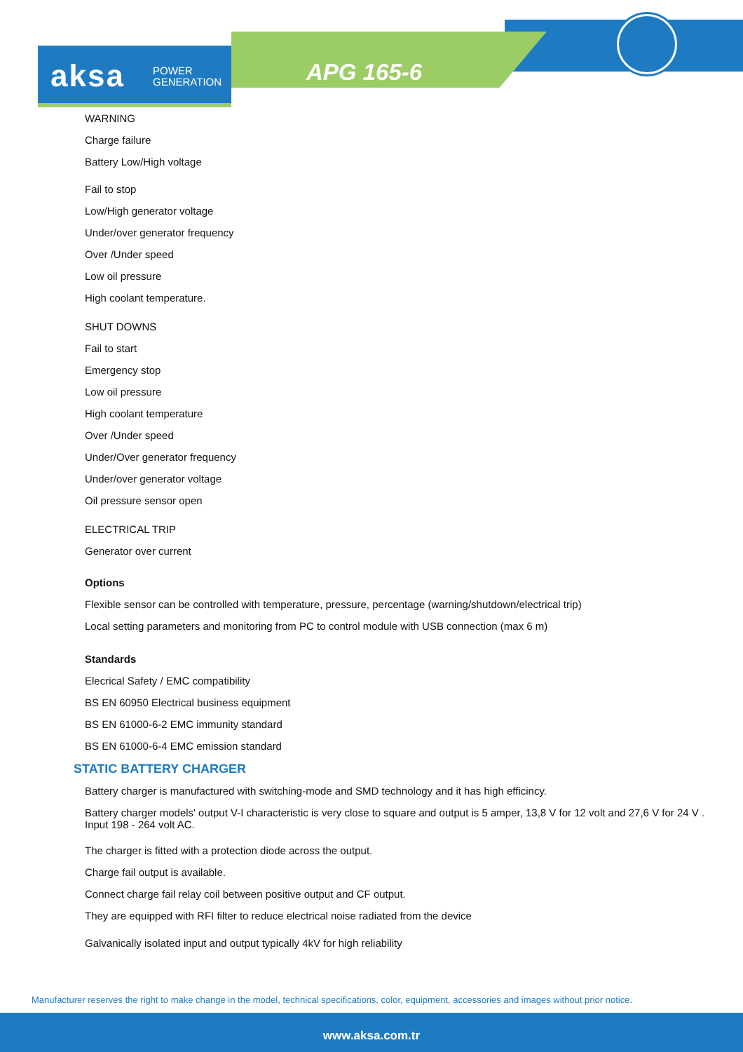aksa POWER
GENERATION
APG 165-6
WARNING
Charge failure
Battery Low/High voltage
Fail to stop
Low/High generator voltage
Under/over generator frequency
Over /Under speed
Low oil pressure
High coolant temperature.
SHUT DOWNS
Fail to start
Emergency stop
Low oil pressure
High coolant temperature
Over /Under speed
Under/Over generator frequency
Under/over generator voltage
Oil pressure sensor open
ELECTRICAL TRIP
Generator over current
Options
Flexible sensor can be controlled with temperature, pressure, percentage (warning/shutdown/electrical trip)
Local setting parameters and monitoring from PC to control module with USB connection (max 6 m)
Standards
Elecrical Safety / EMC compatibility
BS EN 60950 Electrical business equipment
BS EN 61000-6-2 EMC immunity standard
BS EN 61000-6-4 EMC emission standard
STATIC BATTERY CHARGER
Battery charger is manufactured with switching-mode and SMD technology and it has high efficincy.
Battery charger models' output V-I characteristic is very close to square and output is 5 amper, 13,8 V for 12 volt and 27,6 V for 24 V . Input 198 - 264 volt AC.
The charger is fitted with a protection diode across the output.
Charge fail output is available.
Connect charge fail relay coil between positive output and CF output.
They are equipped with RFI filter to reduce electrical noise radiated from the device
Galvanically isolated input and output typically 4kV for high reliability
Manufacturer reserves the right to make change in the model, technical specifications, color, equipment, accessories and images without prior notice.
www.aksa.com.tr